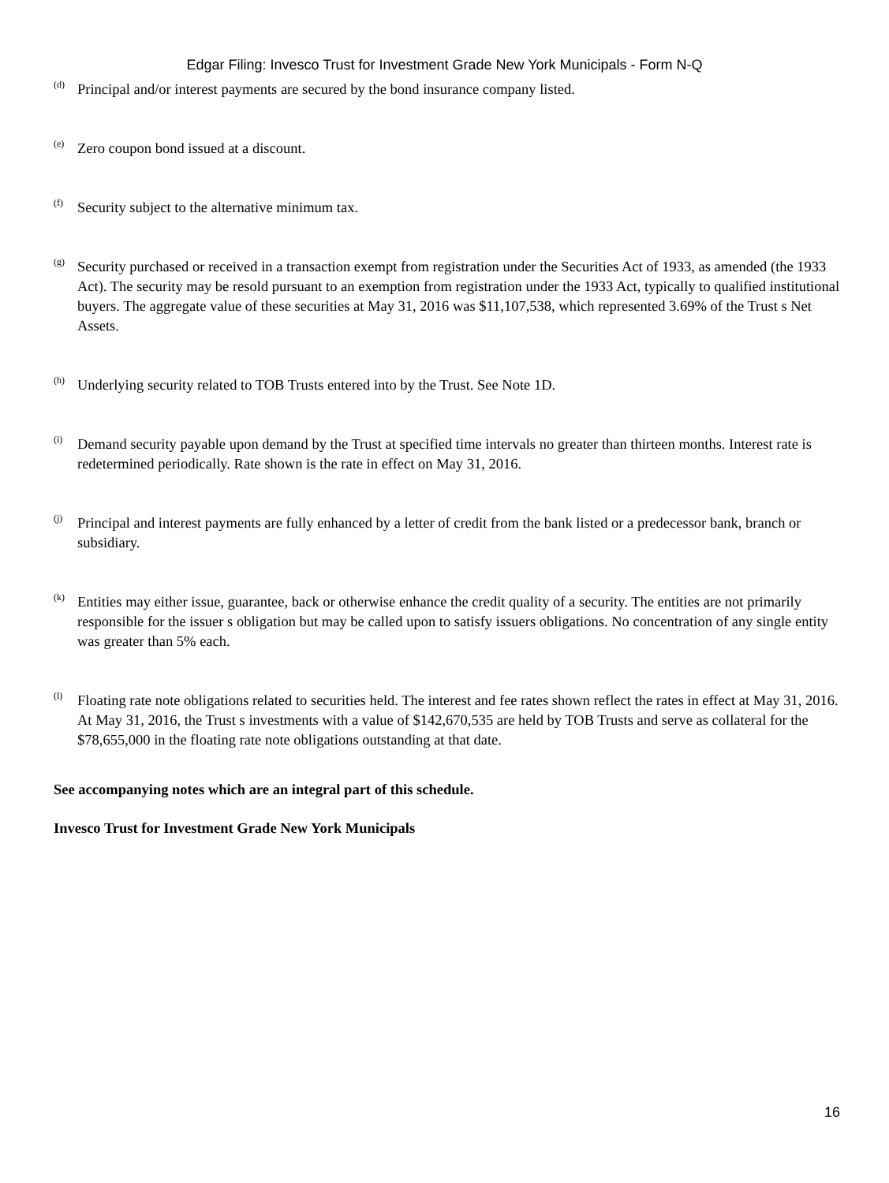Edgar Filing: Invesco Trust for Investment Grade New York Municipals - Form N-Q
<sup>(d)</sup>
Principal and/or interest payments are secured by the bond insurance company listed.
<sup>(e)</sup>
Zero coupon bond issued at a discount.
<sup>(f)</sup>
Security subject to the alternative minimum tax.
<sup>(g)</sup>
Security purchased or received in a transaction exempt from registration under the Securities Act of 1933, as amended (the 1933 Act). The security may be resold pursuant to an exemption from registration under the 1933 Act, typically to qualified institutional buyers. The aggregate value of these securities at May 31, 2016 was $11,107,538, which represented 3.69% of the Trust s Net Assets.
<sup>(h)</sup>
Underlying security related to TOB Trusts entered into by the Trust. See Note 1D.
<sup>(i)</sup>
Demand security payable upon demand by the Trust at specified time intervals no greater than thirteen months. Interest rate is redetermined periodically. Rate shown is the rate in effect on May 31, 2016.
<sup>(j)</sup>
Principal and interest payments are fully enhanced by a letter of credit from the bank listed or a predecessor bank, branch or subsidiary.
<sup>(k)</sup>
Entities may either issue, guarantee, back or otherwise enhance the credit quality of a security. The entities are not primarily responsible for the issuer s obligation but may be called upon to satisfy issuers obligations. No concentration of any single entity was greater than 5% each.
<sup>(l)</sup>
Floating rate note obligations related to securities held. The interest and fee rates shown reflect the rates in effect at May 31, 2016. At May 31, 2016, the Trust s investments with a value of $142,670,535 are held by TOB Trusts and serve as collateral for the $78,655,000 in the floating rate note obligations outstanding at that date.
See accompanying notes which are an integral part of this schedule.
Invesco Trust for Investment Grade New York Municipals
16